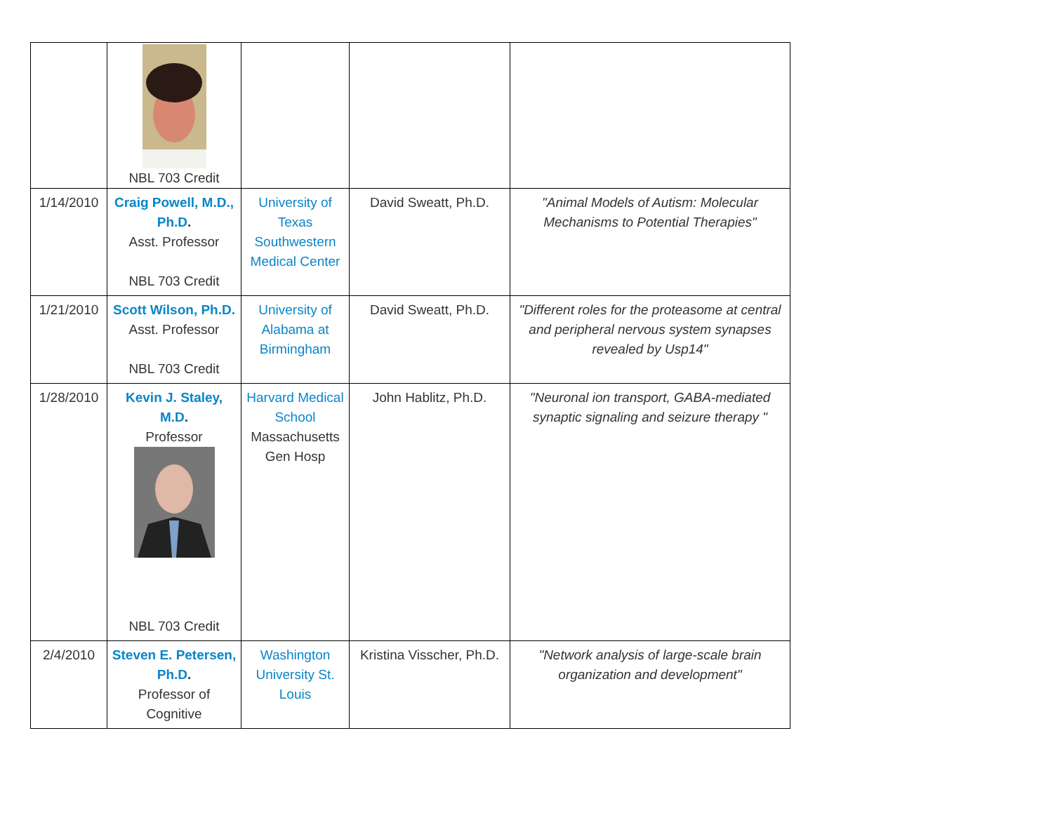| | NBL 703 Credit | | | |
| 1/14/2010 | Craig Powell, M.D., Ph.D . Asst. Professor NBL 703 Credit | University of Texas Southwestern Medical Center | David Sweatt, Ph.D. | "Animal Models of Autism: Molecular Mechanisms to Potential Therapies" |
| 1/21/2010 | Scott Wilson, Ph.D. Asst. Professor NBL 703 Credit | University of Alabama at Birmingham | David Sweatt, Ph.D. | "Different roles for the proteasome at central and peripheral nervous system synapses revealed by Usp14" |
| 1/28/2010 | Kevin J. Staley, M.D . Professor NBL 703 Credit | Harvard Medical School Massachusetts Gen Hosp | John Hablitz, Ph.D. | "Neuronal ion transport, GABA-mediated synaptic signaling and seizure therapy " |
| 2/4/2010 | Steven E. Petersen, Ph.D . Professor of Cognitive | Washington University St. Louis | Kristina Visscher, Ph.D. | "Network analysis of large-scale brain organization and development" |